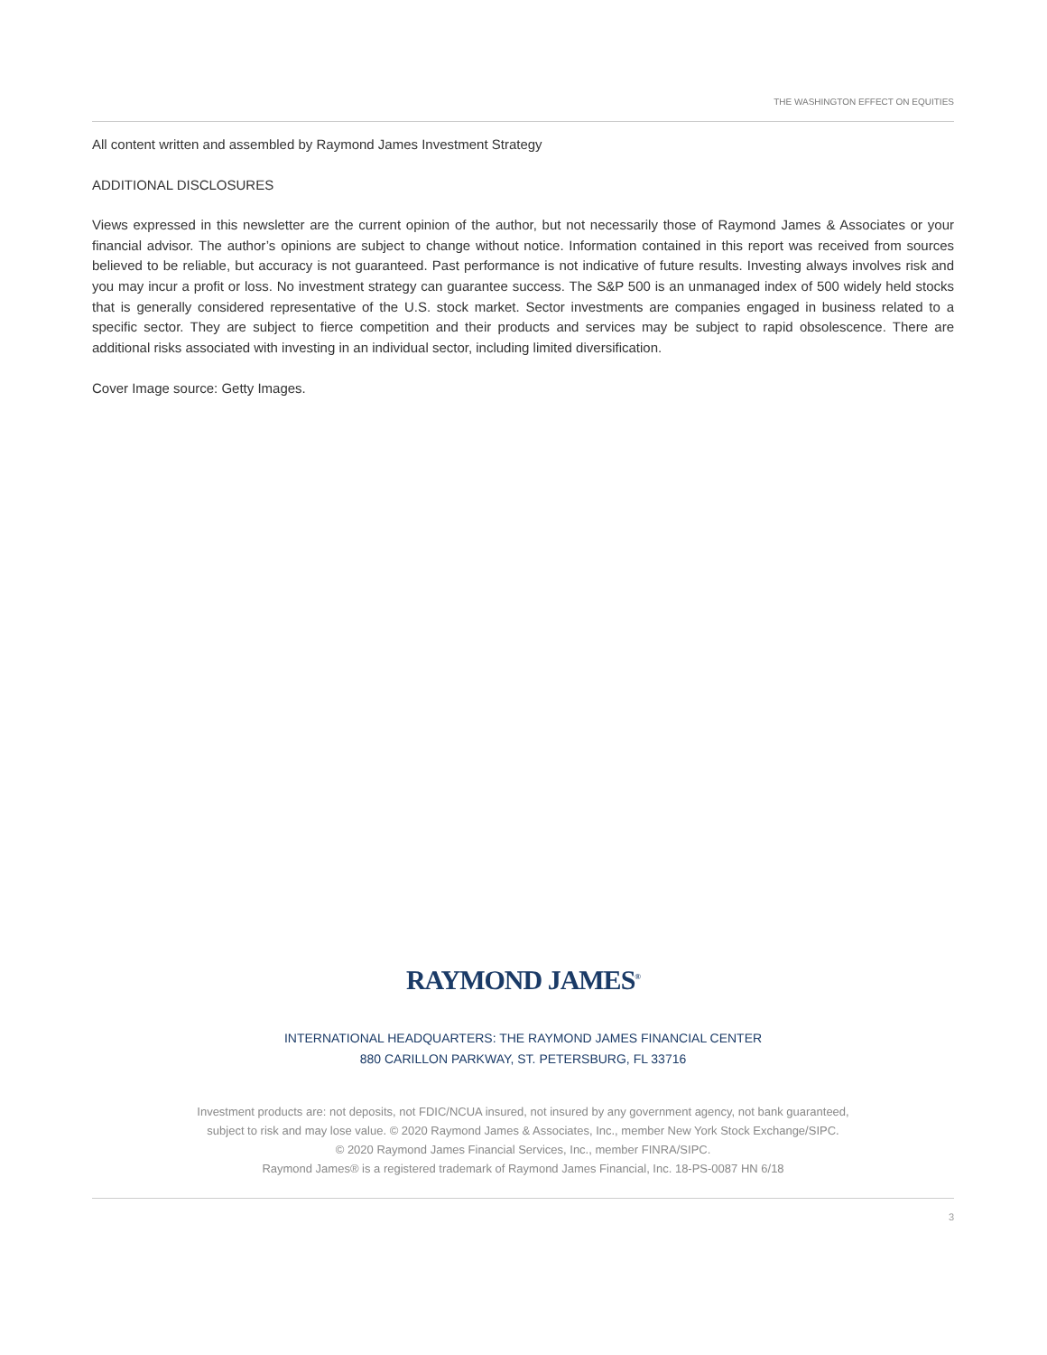THE WASHINGTON EFFECT ON EQUITIES
All content written and assembled by Raymond James Investment Strategy
ADDITIONAL DISCLOSURES
Views expressed in this newsletter are the current opinion of the author, but not necessarily those of Raymond James & Associates or your financial advisor. The author’s opinions are subject to change without notice. Information contained in this report was received from sources believed to be reliable, but accuracy is not guaranteed. Past performance is not indicative of future results. Investing always involves risk and you may incur a profit or loss. No investment strategy can guarantee success. The S&P 500 is an unmanaged index of 500 widely held stocks that is generally considered representative of the U.S. stock market. Sector investments are companies engaged in business related to a specific sector. They are subject to fierce competition and their products and services may be subject to rapid obsolescence. There are additional risks associated with investing in an individual sector, including limited diversification.
Cover Image source: Getty Images.
RAYMOND JAMES<sup>®</sup>
INTERNATIONAL HEADQUARTERS: THE RAYMOND JAMES FINANCIAL CENTER
880 CARILLON PARKWAY, ST. PETERSBURG, FL 33716
Investment products are: not deposits, not FDIC/NCUA insured, not insured by any government agency, not bank guaranteed,
subject to risk and may lose value. © 2020 Raymond James & Associates, Inc., member New York Stock Exchange/SIPC.
© 2020 Raymond James Financial Services, Inc., member FINRA/SIPC.
Raymond James® is a registered trademark of Raymond James Financial, Inc. 18-PS-0087 HN 6/18
3